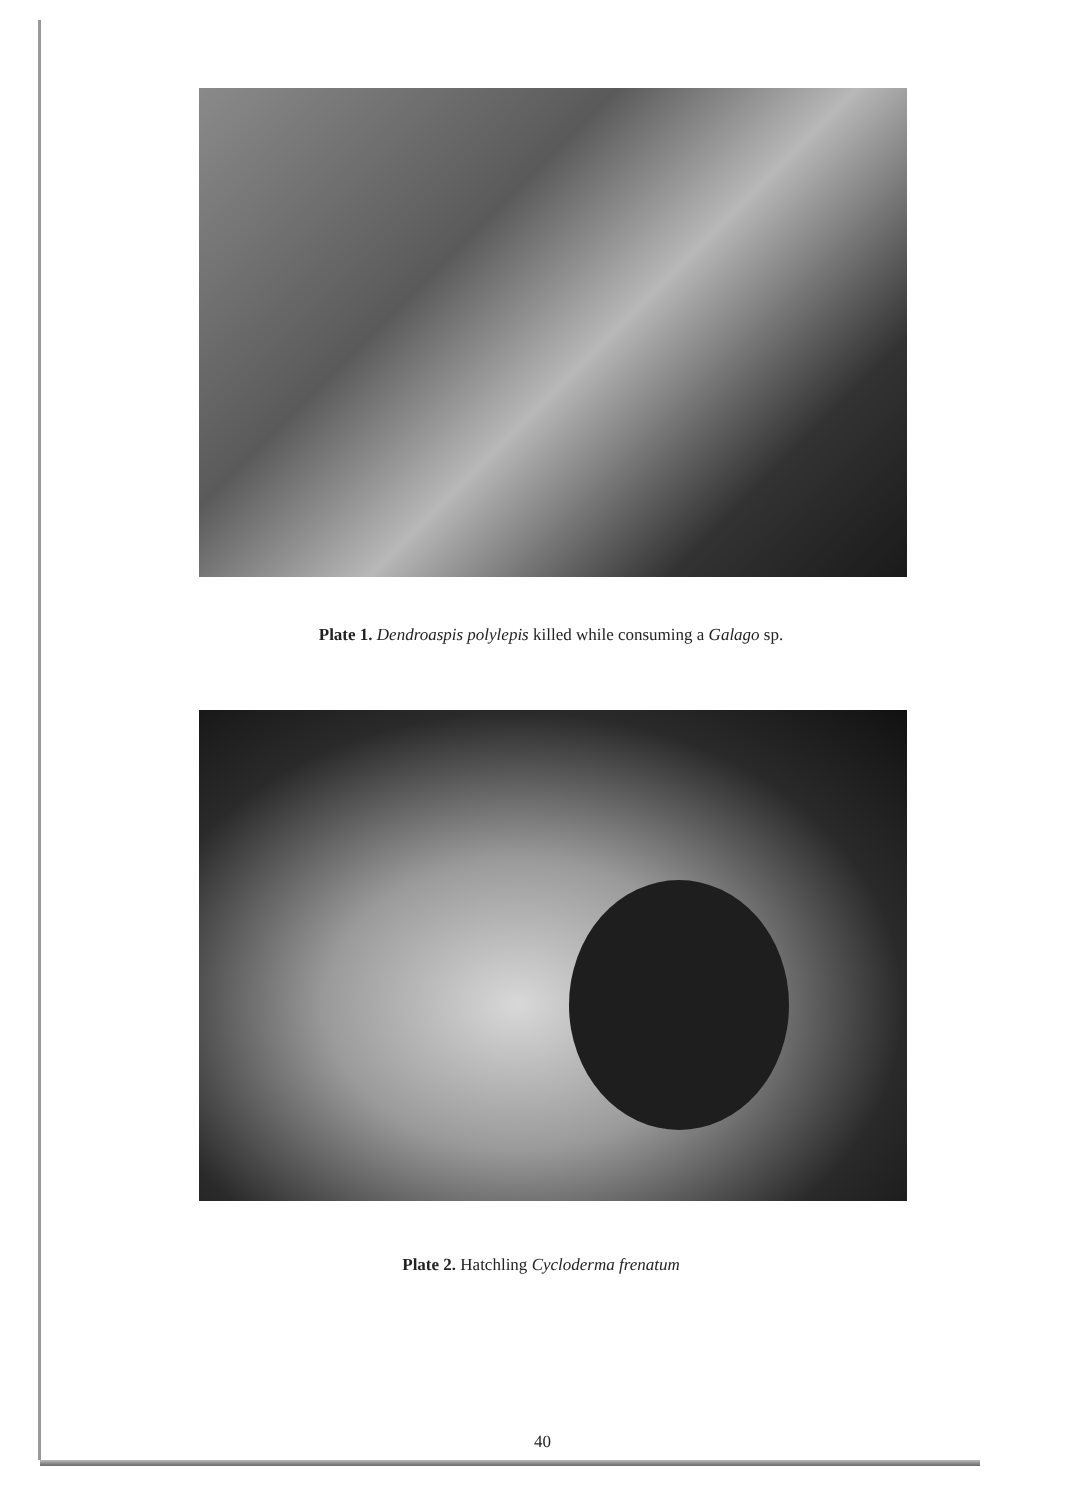Plate 1. Dendroaspis polylepis killed while consuming a Galago sp.
Plate 2. Hatchling Cycloderma frenatum
40